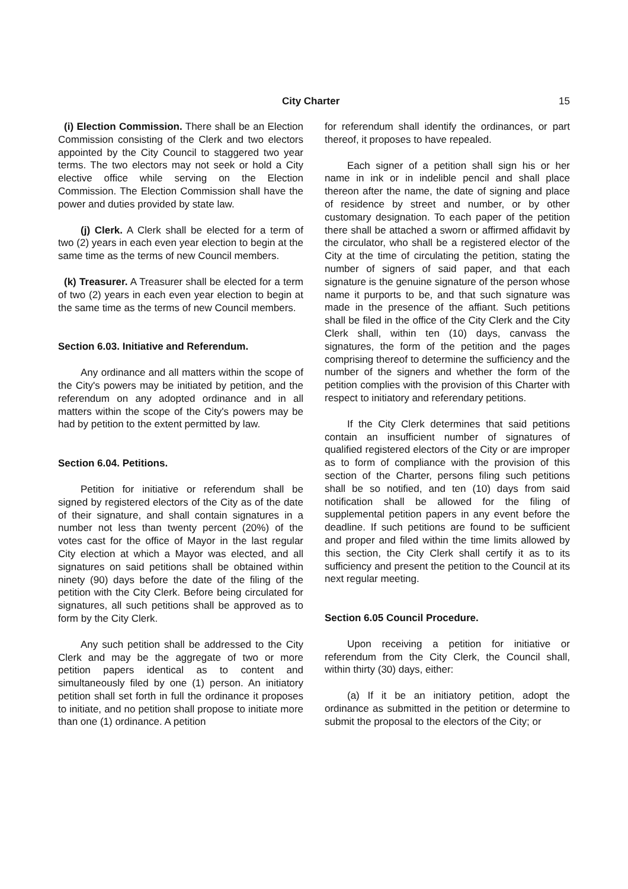City Charter 15
(i) Election Commission. There shall be an Election Commission consisting of the Clerk and two electors appointed by the City Council to staggered two year terms. The two electors may not seek or hold a City elective office while serving on the Election Commission. The Election Commission shall have the power and duties provided by state law.
(j) Clerk. A Clerk shall be elected for a term of two (2) years in each even year election to begin at the same time as the terms of new Council members.
(k) Treasurer. A Treasurer shall be elected for a term of two (2) years in each even year election to begin at the same time as the terms of new Council members.
Section 6.03. Initiative and Referendum.
Any ordinance and all matters within the scope of the City's powers may be initiated by petition, and the referendum on any adopted ordinance and in all matters within the scope of the City's powers may be had by petition to the extent permitted by law.
Section 6.04. Petitions.
Petition for initiative or referendum shall be signed by registered electors of the City as of the date of their signature, and shall contain signatures in a number not less than twenty percent (20%) of the votes cast for the office of Mayor in the last regular City election at which a Mayor was elected, and all signatures on said petitions shall be obtained within ninety (90) days before the date of the filing of the petition with the City Clerk. Before being circulated for signatures, all such petitions shall be approved as to form by the City Clerk.
Any such petition shall be addressed to the City Clerk and may be the aggregate of two or more petition papers identical as to content and simultaneously filed by one (1) person. An initiatory petition shall set forth in full the ordinance it proposes to initiate, and no petition shall propose to initiate more than one (1) ordinance. A petition
for referendum shall identify the ordinances, or part thereof, it proposes to have repealed.
Each signer of a petition shall sign his or her name in ink or in indelible pencil and shall place thereon after the name, the date of signing and place of residence by street and number, or by other customary designation. To each paper of the petition there shall be attached a sworn or affirmed affidavit by the circulator, who shall be a registered elector of the City at the time of circulating the petition, stating the number of signers of said paper, and that each signature is the genuine signature of the person whose name it purports to be, and that such signature was made in the presence of the affiant. Such petitions shall be filed in the office of the City Clerk and the City Clerk shall, within ten (10) days, canvass the signatures, the form of the petition and the pages comprising thereof to determine the sufficiency and the number of the signers and whether the form of the petition complies with the provision of this Charter with respect to initiatory and referendary petitions.
If the City Clerk determines that said petitions contain an insufficient number of signatures of qualified registered electors of the City or are improper as to form of compliance with the provision of this section of the Charter, persons filing such petitions shall be so notified, and ten (10) days from said notification shall be allowed for the filing of supplemental petition papers in any event before the deadline. If such petitions are found to be sufficient and proper and filed within the time limits allowed by this section, the City Clerk shall certify it as to its sufficiency and present the petition to the Council at its next regular meeting.
Section 6.05 Council Procedure.
Upon receiving a petition for initiative or referendum from the City Clerk, the Council shall, within thirty (30) days, either:
(a) If it be an initiatory petition, adopt the ordinance as submitted in the petition or determine to submit the proposal to the electors of the City; or